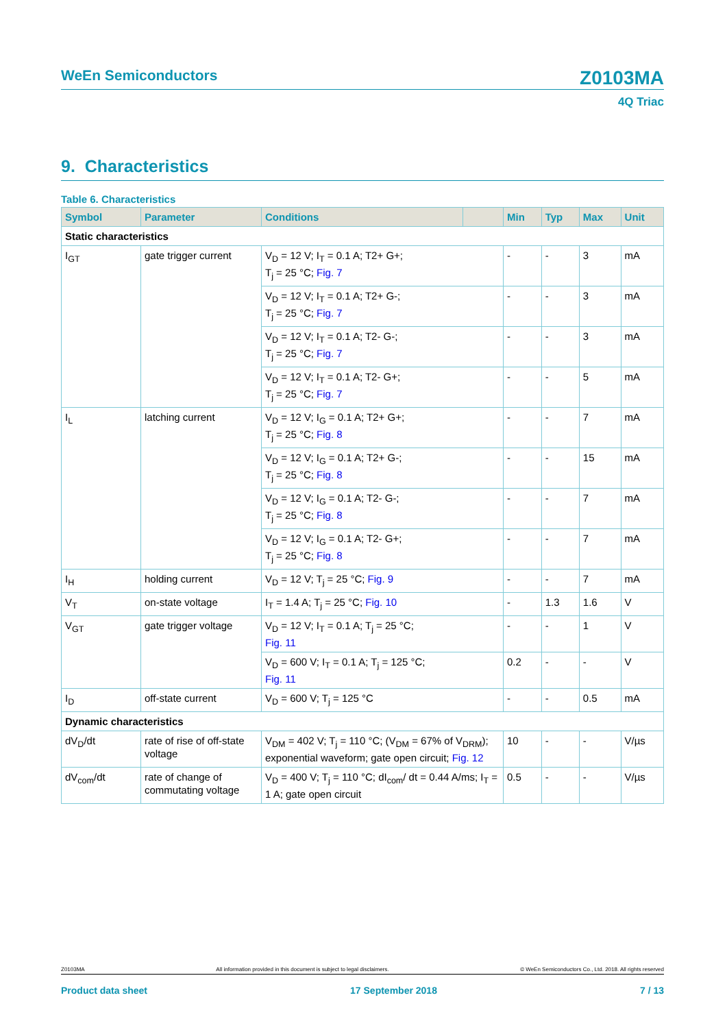WeEn Semiconductors
Z0103MA
4Q Triac
9. Characteristics
Table 6. Characteristics
| Symbol | Parameter | Conditions | | Min | Typ | Max | Unit |
| --- | --- | --- | --- | --- | --- | --- | --- |
| Static characteristics | | | | | | | |
| I<sub>GT</sub> | gate trigger current | V<sub>D</sub> = 12 V; I<sub>T</sub> = 0.1 A; T2+ G+; T<sub>j</sub> = 25 °C; Fig. 7 | | - | - | 3 | mA |
| | | V<sub>D</sub> = 12 V; I<sub>T</sub> = 0.1 A; T2+ G-; T<sub>j</sub> = 25 °C; Fig. 7 | | - | - | 3 | mA |
| | | V<sub>D</sub> = 12 V; I<sub>T</sub> = 0.1 A; T2- G-; T<sub>j</sub> = 25 °C; Fig. 7 | | - | - | 3 | mA |
| | | V<sub>D</sub> = 12 V; I<sub>T</sub> = 0.1 A; T2- G+; T<sub>j</sub> = 25 °C; Fig. 7 | | - | - | 5 | mA |
| I<sub>L</sub> | latching current | V<sub>D</sub> = 12 V; I<sub>G</sub> = 0.1 A; T2+ G+; T<sub>j</sub> = 25 °C; Fig. 8 | | - | - | 7 | mA |
| | | V<sub>D</sub> = 12 V; I<sub>G</sub> = 0.1 A; T2+ G-; T<sub>j</sub> = 25 °C; Fig. 8 | | - | - | 15 | mA |
| | | V<sub>D</sub> = 12 V; I<sub>G</sub> = 0.1 A; T2- G-; T<sub>j</sub> = 25 °C; Fig. 8 | | - | - | 7 | mA |
| | | V<sub>D</sub> = 12 V; I<sub>G</sub> = 0.1 A; T2- G+; T<sub>j</sub> = 25 °C; Fig. 8 | | - | - | 7 | mA |
| I<sub>H</sub> | holding current | V<sub>D</sub> = 12 V; T<sub>j</sub> = 25 °C; Fig. 9 | | - | - | 7 | mA |
| V<sub>T</sub> | on-state voltage | I<sub>T</sub> = 1.4 A; T<sub>j</sub> = 25 °C; Fig. 10 | | - | 1.3 | 1.6 | V |
| V<sub>GT</sub> | gate trigger voltage | V<sub>D</sub> = 12 V; I<sub>T</sub> = 0.1 A; T<sub>j</sub> = 25 °C; Fig. 11 | | - | - | 1 | V |
| | | V<sub>D</sub> = 600 V; I<sub>T</sub> = 0.1 A; T<sub>j</sub> = 125 °C; Fig. 11 | | 0.2 | - | - | V |
| I<sub>D</sub> | off-state current | V<sub>D</sub> = 600 V; T<sub>j</sub> = 125 °C | | - | - | 0.5 | mA |
| Dynamic characteristics | | | | | | | |
| dV<sub>D</sub>/dt | rate of rise of off-state voltage | V<sub>DM</sub> = 402 V; T<sub>j</sub> = 110 °C; (V<sub>DM</sub> = 67% of V<sub>DRM</sub>); exponential waveform; gate open circuit; Fig. 12 | | 10 | - | - | V/µs |
| dV<sub>com</sub>/dt | rate of change of commutating voltage | V<sub>D</sub> = 400 V; T<sub>j</sub> = 110 °C; dI<sub>com</sub>/ dt = 0.44 A/ms; I<sub>T</sub> = 1 A; gate open circuit | | 0.5 | - | - | V/µs |
Z0103MA All information provided in this document is subject to legal disclaimers. © WeEn Semiconductors Co., Ltd. 2018. All rights reserved
Product data sheet 17 September 2018 7 / 13